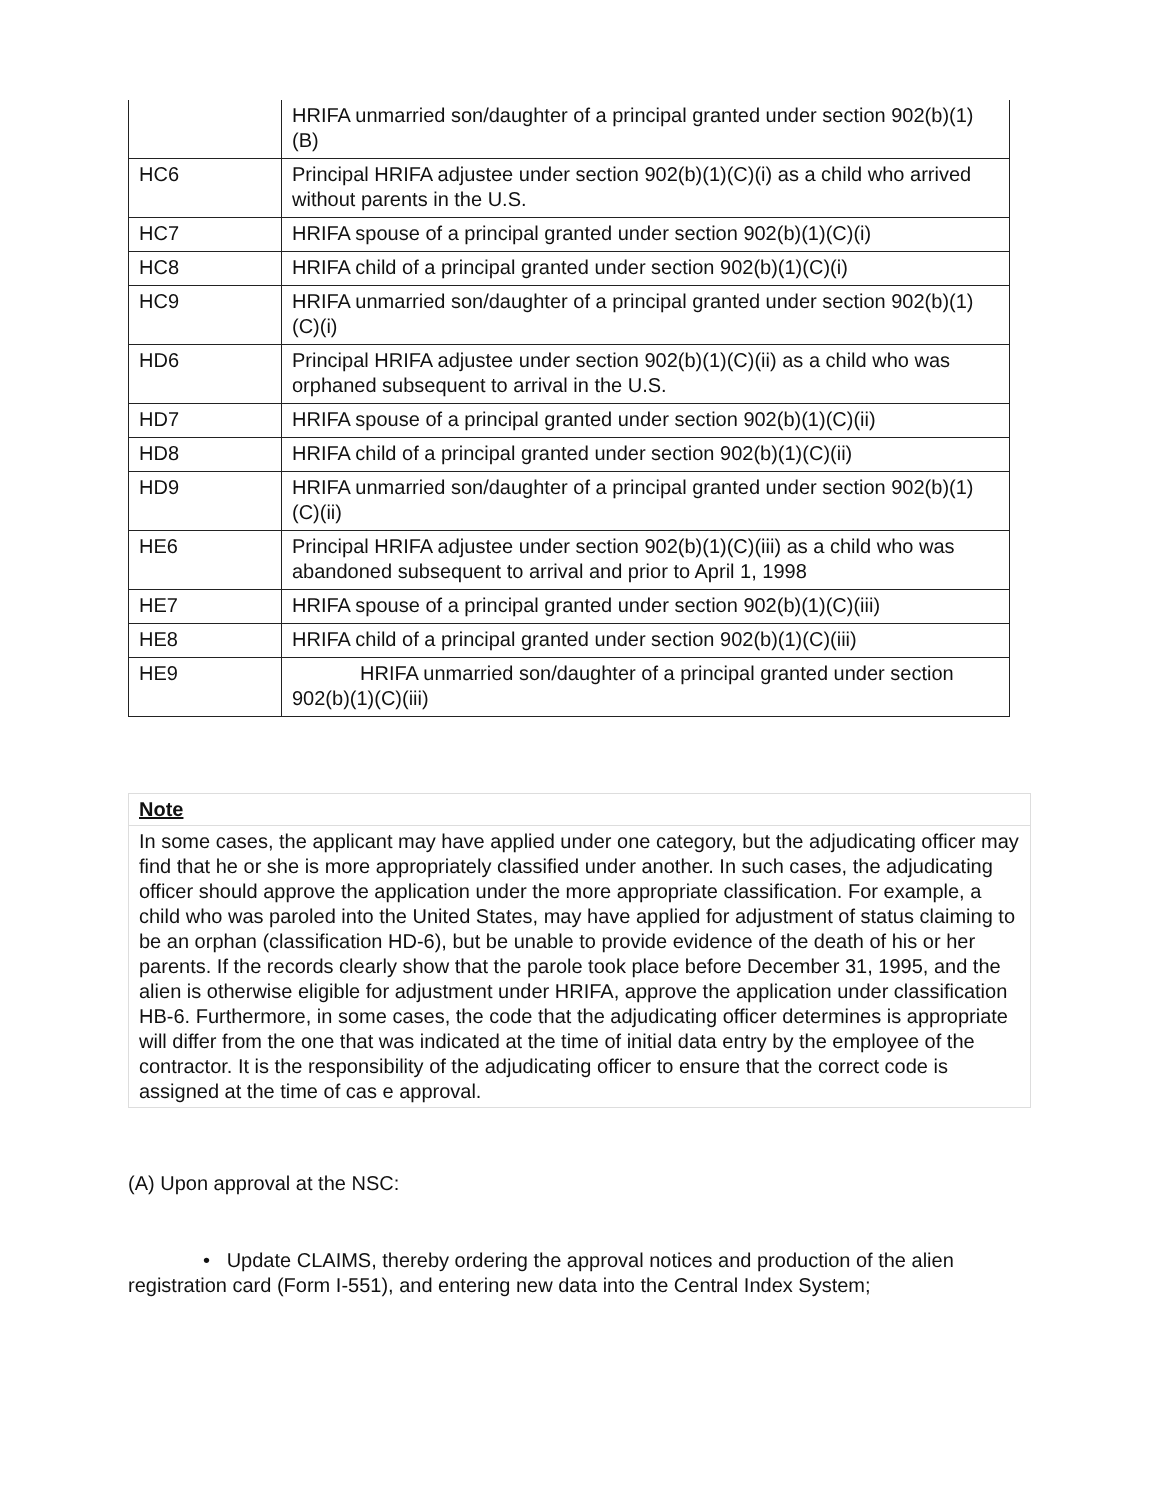| | HRIFA unmarried son/daughter of a principal granted under section 902(b)(1)(B) |
| HC6 | Principal HRIFA adjustee under section 902(b)(1)(C)(i) as a child who arrived without parents in the U.S. |
| HC7 | HRIFA spouse of a principal granted under section 902(b)(1)(C)(i) |
| HC8 | HRIFA child of a principal granted under section 902(b)(1)(C)(i) |
| HC9 | HRIFA unmarried son/daughter of a principal granted under section 902(b)(1)(C)(i) |
| HD6 | Principal HRIFA adjustee under section 902(b)(1)(C)(ii) as a child who was orphaned subsequent to arrival in the U.S. |
| HD7 | HRIFA spouse of a principal granted under section 902(b)(1)(C)(ii) |
| HD8 | HRIFA child of a principal granted under section 902(b)(1)(C)(ii) |
| HD9 | HRIFA unmarried son/daughter of a principal granted under section 902(b)(1)(C)(ii) |
| HE6 | Principal HRIFA adjustee under section 902(b)(1)(C)(iii) as a child who was abandoned subsequent to arrival and prior to April 1, 1998 |
| HE7 | HRIFA spouse of a principal granted under section 902(b)(1)(C)(iii) |
| HE8 | HRIFA child of a principal granted under section 902(b)(1)(C)(iii) |
| HE9 | HRIFA unmarried son/daughter of a principal granted under section 902(b)(1)(C)(iii) |
| Note |
| In some cases, the applicant may have applied under one category, but the adjudicating officer may find that he or she is more appropriately classified under another. In such cases, the adjudicating officer should approve the application under the more appropriate classification. For example, a child who was paroled into the United States, may have applied for adjustment of status claiming to be an orphan (classification HD-6), but be unable to provide evidence of the death of his or her parents. If the records clearly show that the parole took place before December 31, 1995, and the alien is otherwise eligible for adjustment under HRIFA, approve the application under classification HB-6. Furthermore, in some cases, the code that the adjudicating officer determines is appropriate will differ from the one that was indicated at the time of initial data entry by the employee of the contractor. It is the responsibility of the adjudicating officer to ensure that the correct code is assigned at the time of cas e approval. |
(A) Upon approval at the NSC:
• Update CLAIMS, thereby ordering the approval notices and production of the alien registration card (Form I-551), and entering new data into the Central Index System;